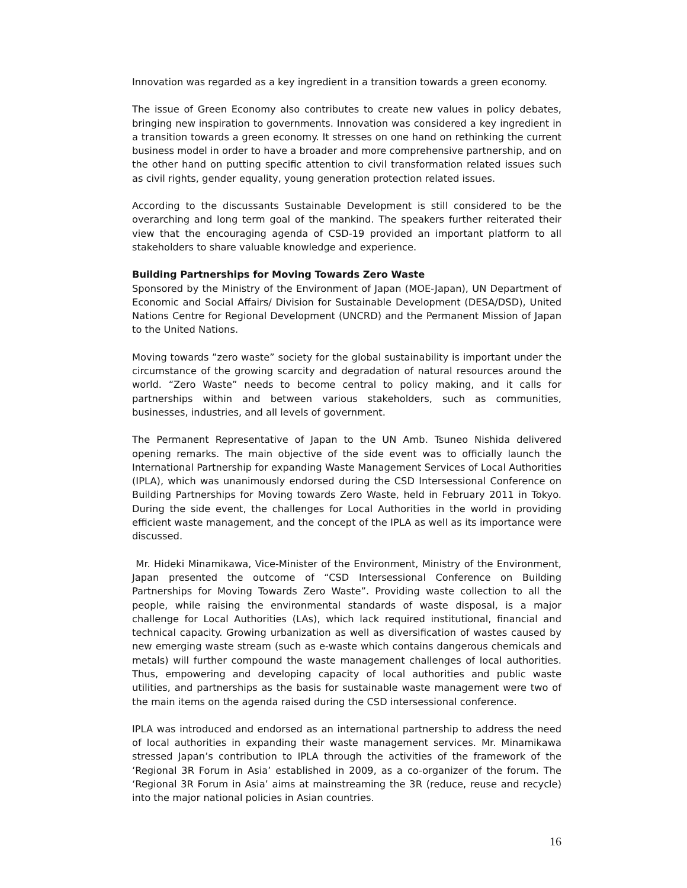Innovation was regarded as a key ingredient in a transition towards a green economy.
The issue of Green Economy also contributes to create new values in policy debates, bringing new inspiration to governments. Innovation was considered a key ingredient in a transition towards a green economy. It stresses on one hand on rethinking the current business model in order to have a broader and more comprehensive partnership, and on the other hand on putting specific attention to civil transformation related issues such as civil rights, gender equality, young generation protection related issues.
According to the discussants Sustainable Development is still considered to be the overarching and long term goal of the mankind. The speakers further reiterated their view that the encouraging agenda of CSD-19 provided an important platform to all stakeholders to share valuable knowledge and experience.
Building Partnerships for Moving Towards Zero Waste
Sponsored by the Ministry of the Environment of Japan (MOE-Japan), UN Department of Economic and Social Affairs/ Division for Sustainable Development (DESA/DSD), United Nations Centre for Regional Development (UNCRD) and the Permanent Mission of Japan to the United Nations.
Moving towards ”zero waste” society for the global sustainability is important under the circumstance of the growing scarcity and degradation of natural resources around the world. “Zero Waste” needs to become central to policy making, and it calls for partnerships within and between various stakeholders, such as communities, businesses, industries, and all levels of government.
The Permanent Representative of Japan to the UN Amb. Tsuneo Nishida delivered opening remarks. The main objective of the side event was to officially launch the International Partnership for expanding Waste Management Services of Local Authorities (IPLA), which was unanimously endorsed during the CSD Intersessional Conference on Building Partnerships for Moving towards Zero Waste, held in February 2011 in Tokyo. During the side event, the challenges for Local Authorities in the world in providing efficient waste management, and the concept of the IPLA as well as its importance were discussed.
Mr. Hideki Minamikawa, Vice-Minister of the Environment, Ministry of the Environment, Japan presented the outcome of “CSD Intersessional Conference on Building Partnerships for Moving Towards Zero Waste”. Providing waste collection to all the people, while raising the environmental standards of waste disposal, is a major challenge for Local Authorities (LAs), which lack required institutional, financial and technical capacity. Growing urbanization as well as diversification of wastes caused by new emerging waste stream (such as e-waste which contains dangerous chemicals and metals) will further compound the waste management challenges of local authorities. Thus, empowering and developing capacity of local authorities and public waste utilities, and partnerships as the basis for sustainable waste management were two of the main items on the agenda raised during the CSD intersessional conference.
IPLA was introduced and endorsed as an international partnership to address the need of local authorities in expanding their waste management services. Mr. Minamikawa stressed Japan’s contribution to IPLA through the activities of the framework of the ‘Regional 3R Forum in Asia’ established in 2009, as a co-organizer of the forum. The ‘Regional 3R Forum in Asia’ aims at mainstreaming the 3R (reduce, reuse and recycle) into the major national policies in Asian countries.
16